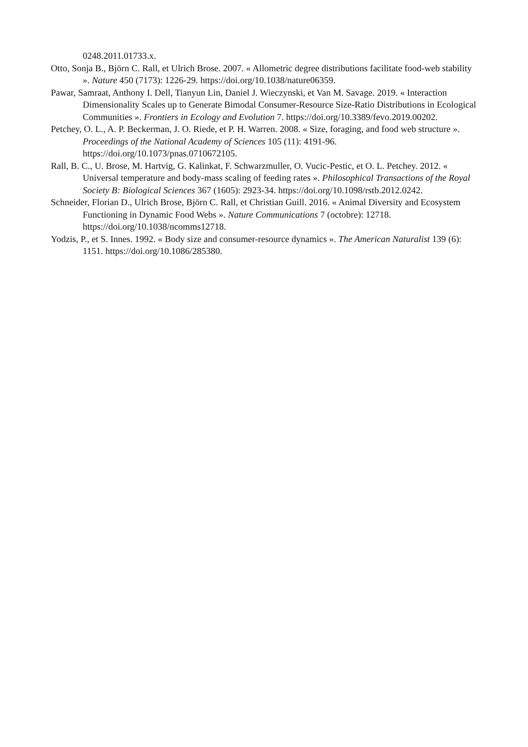0248.2011.01733.x.
Otto, Sonja B., Björn C. Rall, et Ulrich Brose. 2007. « Allometric degree distributions facilitate food-web stability ». Nature 450 (7173): 1226-29. https://doi.org/10.1038/nature06359.
Pawar, Samraat, Anthony I. Dell, Tianyun Lin, Daniel J. Wieczynski, et Van M. Savage. 2019. « Interaction Dimensionality Scales up to Generate Bimodal Consumer-Resource Size-Ratio Distributions in Ecological Communities ». Frontiers in Ecology and Evolution 7. https://doi.org/10.3389/fevo.2019.00202.
Petchey, O. L., A. P. Beckerman, J. O. Riede, et P. H. Warren. 2008. « Size, foraging, and food web structure ». Proceedings of the National Academy of Sciences 105 (11): 4191-96. https://doi.org/10.1073/pnas.0710672105.
Rall, B. C., U. Brose, M. Hartvig, G. Kalinkat, F. Schwarzmuller, O. Vucic-Pestic, et O. L. Petchey. 2012. « Universal temperature and body-mass scaling of feeding rates ». Philosophical Transactions of the Royal Society B: Biological Sciences 367 (1605): 2923-34. https://doi.org/10.1098/rstb.2012.0242.
Schneider, Florian D., Ulrich Brose, Björn C. Rall, et Christian Guill. 2016. « Animal Diversity and Ecosystem Functioning in Dynamic Food Webs ». Nature Communications 7 (octobre): 12718. https://doi.org/10.1038/ncomms12718.
Yodzis, P., et S. Innes. 1992. « Body size and consumer-resource dynamics ». The American Naturalist 139 (6): 1151. https://doi.org/10.1086/285380.